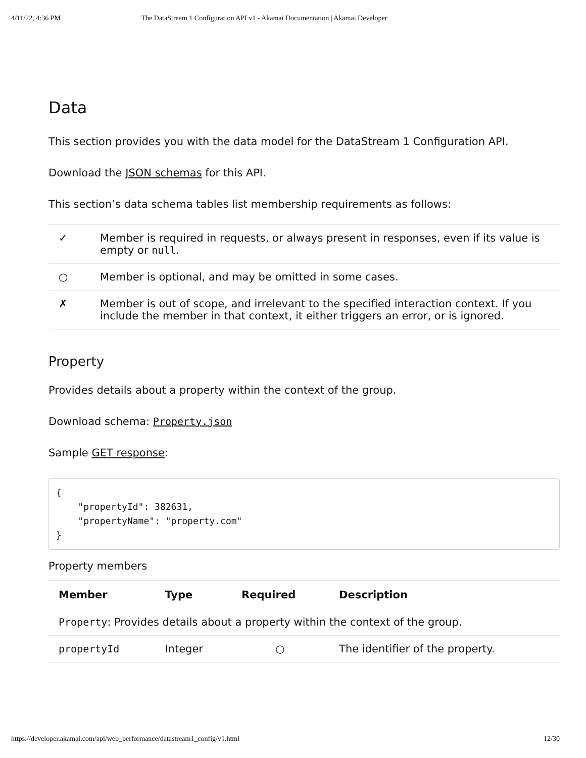4/11/22, 4:36 PM The DataStream 1 Configuration API v1 - Akamai Documentation | Akamai Developer
Data
This section provides you with the data model for the DataStream 1 Configuration API.
Download the JSON schemas for this API.
This section’s data schema tables list membership requirements as follows:
| ✓ | Member is required in requests, or always present in responses, even if its value is empty or null . |
| ○ | Member is optional, and may be omitted in some cases. |
| ✗ | Member is out of scope, and irrelevant to the specified interaction context. If you include the member in that context, it either triggers an error, or is ignored. |
Property
Provides details about a property within the context of the group.
Download schema: Property.json
Sample GET response:
{
    "propertyId": 382631,
    "propertyName": "property.com"
}
Property members
| Member | Type | Required | Description |
| --- | --- | --- | --- |
| Property : Provides details about a property within the context of the group. | | | |
| propertyId | Integer | ○ | The identifier of the property. |
https://developer.akamai.com/api/web_performance/datastream1_config/v1.html 12/30